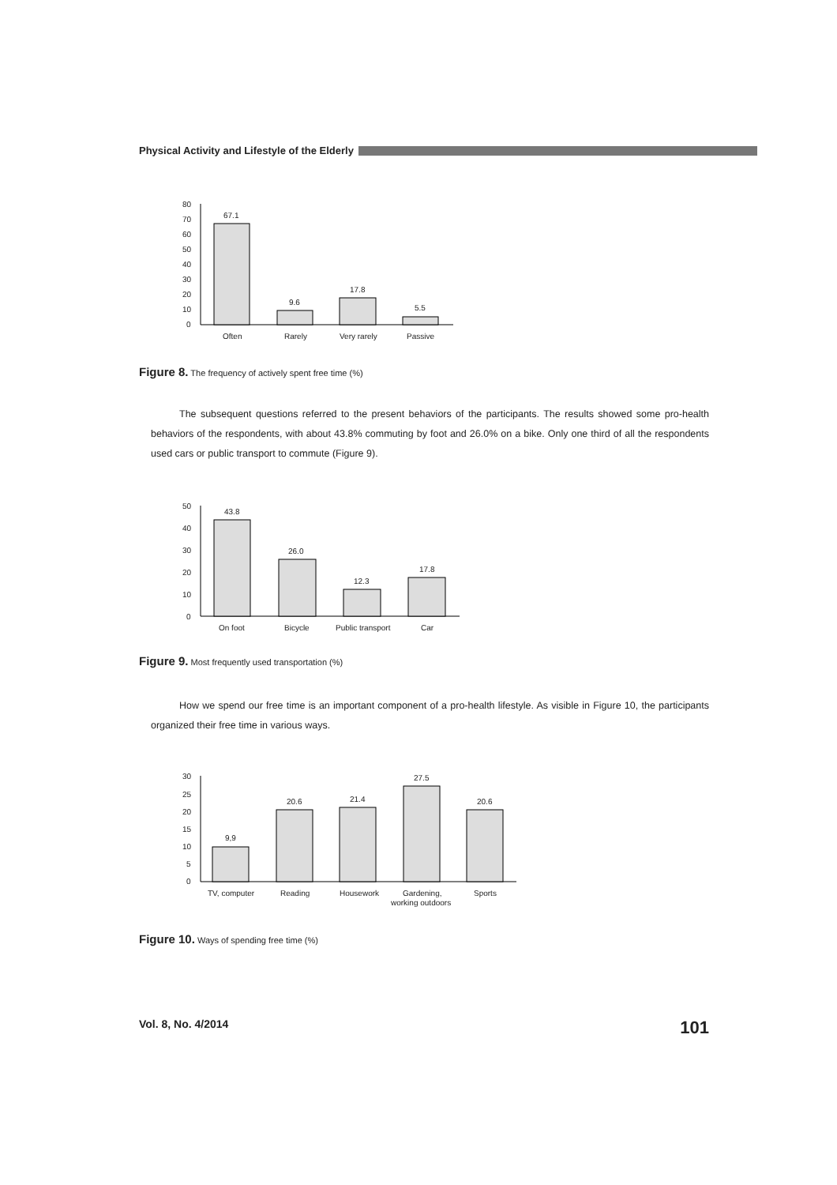Physical Activity and Lifestyle of the Elderly
80
70
60
50
40
30
20
10
0
67.1
9.6
17.8
5.5
Often
Rarely
Very rarely
Passive
Figure 8. The frequency of actively spent free time (%)
The subsequent questions referred to the present behaviors of the participants. The results showed some pro-health behaviors of the respondents, with about 43.8% commuting by foot and 26.0% on a bike. Only one third of all the respondents used cars or public transport to commute (Figure 9).
50
40
30
20
10
0
43.8
26.0
12.3
17.8
On foot
Bicycle
Public transport
Car
Figure 9. Most frequently used transportation (%)
How we spend our free time is an important component of a pro-health lifestyle. As visible in Figure 10, the participants organized their free time in various ways.
30
25
20
15
10
5
0
9,9
20.6
21.4
27.5
20.6
TV, computer
Reading
Housework
Gardening,
working outdoors
Sports
Figure 10. Ways of spending free time (%)
Vol. 8, No. 4/2014 101